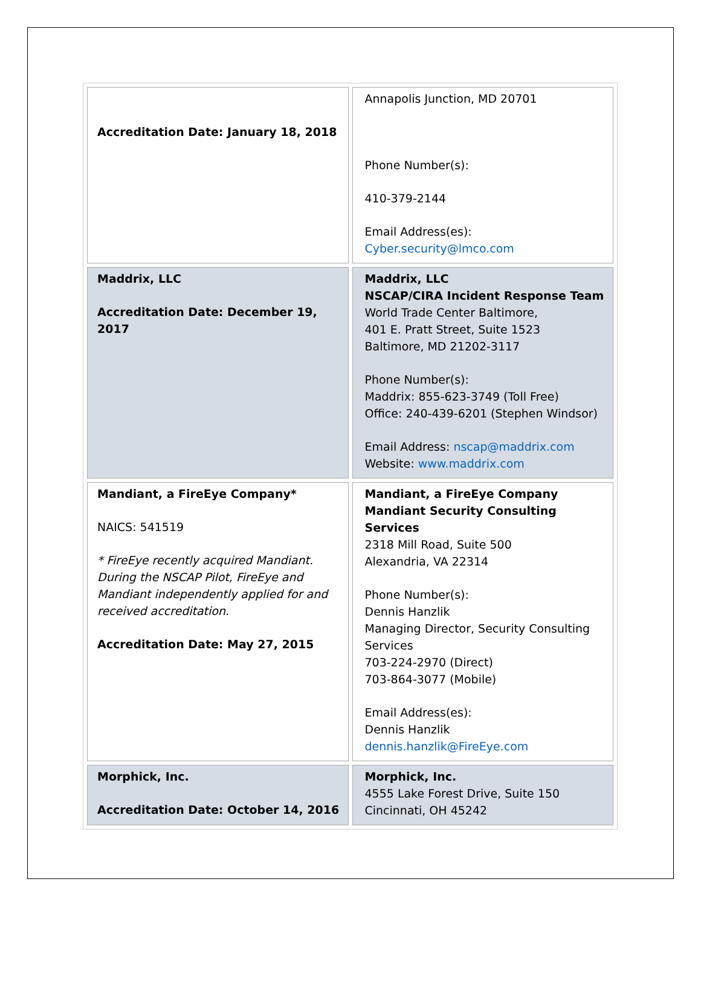| Accreditation Date: January 18, 2018 | Annapolis Junction, MD 20701 Phone Number(s): 410-379-2144 Email Address(es): Cyber.security@lmco.com |
| Maddrix, LLC Accreditation Date: December 19, 2017 | Maddrix, LLC NSCAP/CIRA Incident Response Team World Trade Center Baltimore, 401 E. Pratt Street, Suite 1523 Baltimore, MD 21202-3117 Phone Number(s): Maddrix: 855-623-3749 (Toll Free) Office: 240-439-6201 (Stephen Windsor) Email Address: nscap@maddrix.com Website: www.maddrix.com |
| Mandiant, a FireEye Company* NAICS: 541519 * FireEye recently acquired Mandiant. During the NSCAP Pilot, FireEye and Mandiant independently applied for and received accreditation. Accreditation Date: May 27, 2015 | Mandiant, a FireEye Company Mandiant Security Consulting Services 2318 Mill Road, Suite 500 Alexandria, VA 22314 Phone Number(s): Dennis Hanzlik Managing Director, Security Consulting Services 703-224-2970 (Direct) 703-864-3077 (Mobile) Email Address(es): Dennis Hanzlik dennis.hanzlik@FireEye.com |
| Morphick, Inc. Accreditation Date: October 14, 2016 | Morphick, Inc. 4555 Lake Forest Drive, Suite 150 Cincinnati, OH 45242 |